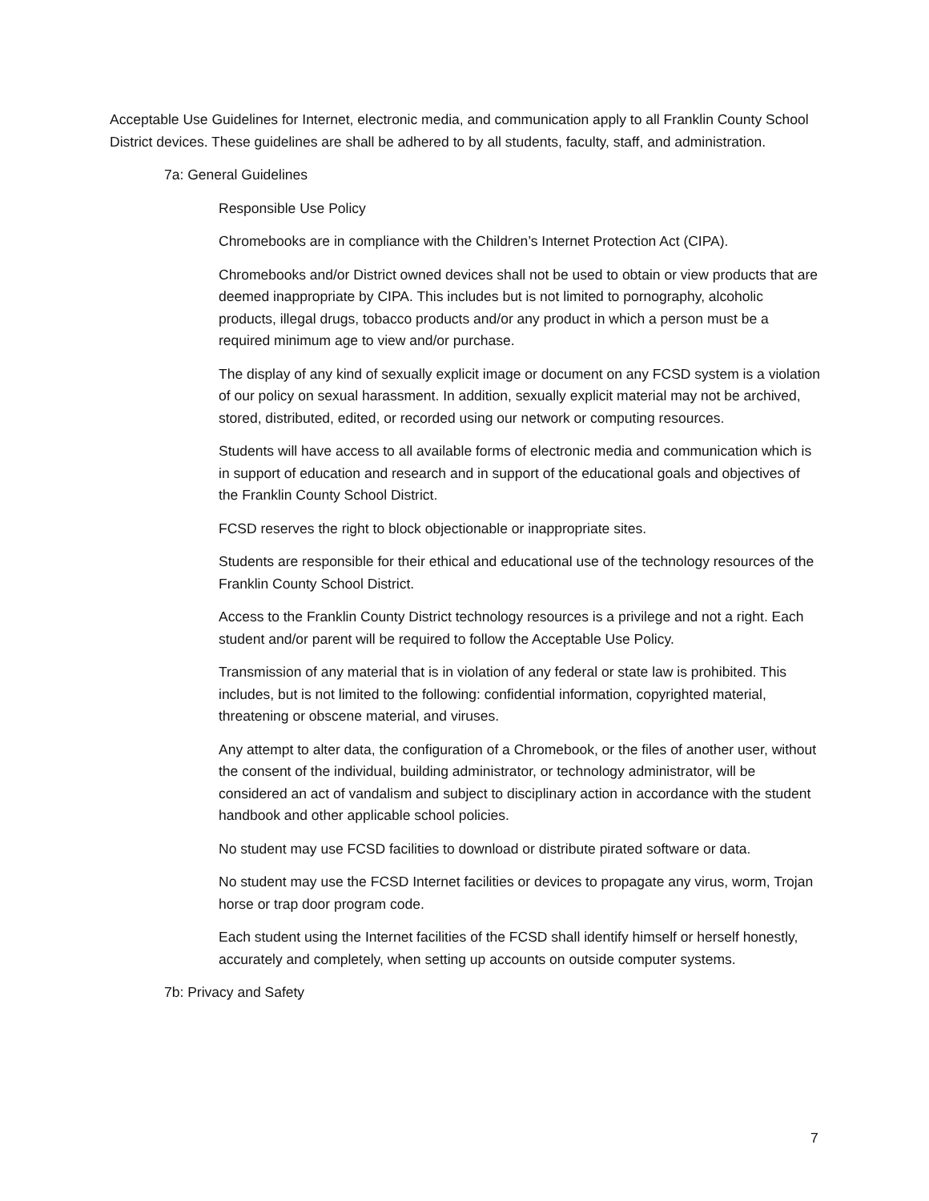Acceptable Use Guidelines for Internet, electronic media, and communication apply to all Franklin County School District devices. These guidelines are shall be adhered to by all students, faculty, staff, and administration.
7a: General Guidelines
Responsible Use Policy
Chromebooks are in compliance with the Children’s Internet Protection Act (CIPA).
Chromebooks and/or District owned devices shall not be used to obtain or view products that are deemed inappropriate by CIPA. This includes but is not limited to pornography, alcoholic products, illegal drugs, tobacco products and/or any product in which a person must be a required minimum age to view and/or purchase.
The display of any kind of sexually explicit image or document on any FCSD system is a violation of our policy on sexual harassment. In addition, sexually explicit material may not be archived, stored, distributed, edited, or recorded using our network or computing resources.
Students will have access to all available forms of electronic media and communication which is in support of education and research and in support of the educational goals and objectives of the Franklin County School District.
FCSD reserves the right to block objectionable or inappropriate sites.
Students are responsible for their ethical and educational use of the technology resources of the Franklin County School District.
Access to the Franklin County District technology resources is a privilege and not a right. Each student and/or parent will be required to follow the Acceptable Use Policy.
Transmission of any material that is in violation of any federal or state law is prohibited. This includes, but is not limited to the following: confidential information, copyrighted material, threatening or obscene material, and viruses.
Any attempt to alter data, the configuration of a Chromebook, or the files of another user, without the consent of the individual, building administrator, or technology administrator, will be considered an act of vandalism and subject to disciplinary action in accordance with the student handbook and other applicable school policies.
No student may use FCSD facilities to download or distribute pirated software or data.
No student may use the FCSD Internet facilities or devices to propagate any virus, worm, Trojan horse or trap door program code.
Each student using the Internet facilities of the FCSD shall identify himself or herself honestly, accurately and completely, when setting up accounts on outside computer systems.
7b: Privacy and Safety
7